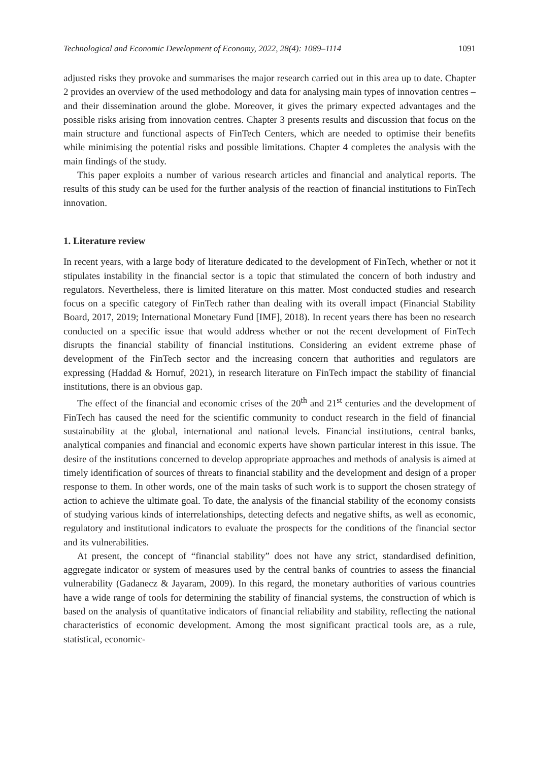Technological and Economic Development of Economy, 2022, 28(4): 1089–1114 1091
adjusted risks they provoke and summarises the major research carried out in this area up to date. Chapter 2 provides an overview of the used methodology and data for analysing main types of innovation centres – and their dissemination around the globe. Moreover, it gives the primary expected advantages and the possible risks arising from innovation centres. Chapter 3 presents results and discussion that focus on the main structure and functional aspects of FinTech Centers, which are needed to optimise their benefits while minimising the potential risks and possible limitations. Chapter 4 completes the analysis with the main findings of the study.
This paper exploits a number of various research articles and financial and analytical reports. The results of this study can be used for the further analysis of the reaction of financial institutions to FinTech innovation.
1. Literature review
In recent years, with a large body of literature dedicated to the development of FinTech, whether or not it stipulates instability in the financial sector is a topic that stimulated the concern of both industry and regulators. Nevertheless, there is limited literature on this matter. Most conducted studies and research focus on a specific category of FinTech rather than dealing with its overall impact (Financial Stability Board, 2017, 2019; International Monetary Fund [IMF], 2018). In recent years there has been no research conducted on a specific issue that would address whether or not the recent development of FinTech disrupts the financial stability of financial institutions. Considering an evident extreme phase of development of the FinTech sector and the increasing concern that authorities and regulators are expressing (Haddad & Hornuf, 2021), in research literature on FinTech impact the stability of financial institutions, there is an obvious gap.
The effect of the financial and economic crises of the 20<sup>th</sup> and 21<sup>st</sup> centuries and the development of FinTech has caused the need for the scientific community to conduct research in the field of financial sustainability at the global, international and national levels. Financial institutions, central banks, analytical companies and financial and economic experts have shown particular interest in this issue. The desire of the institutions concerned to develop appropriate approaches and methods of analysis is aimed at timely identification of sources of threats to financial stability and the development and design of a proper response to them. In other words, one of the main tasks of such work is to support the chosen strategy of action to achieve the ultimate goal. To date, the analysis of the financial stability of the economy consists of studying various kinds of interrelationships, detecting defects and negative shifts, as well as economic, regulatory and institutional indicators to evaluate the prospects for the conditions of the financial sector and its vulnerabilities.
At present, the concept of “financial stability” does not have any strict, standardised definition, aggregate indicator or system of measures used by the central banks of countries to assess the financial vulnerability (Gadanecz & Jayaram, 2009). In this regard, the monetary authorities of various countries have a wide range of tools for determining the stability of financial systems, the construction of which is based on the analysis of quantitative indicators of financial reliability and stability, reflecting the national characteristics of economic development. Among the most significant practical tools are, as a rule, statistical, economic-